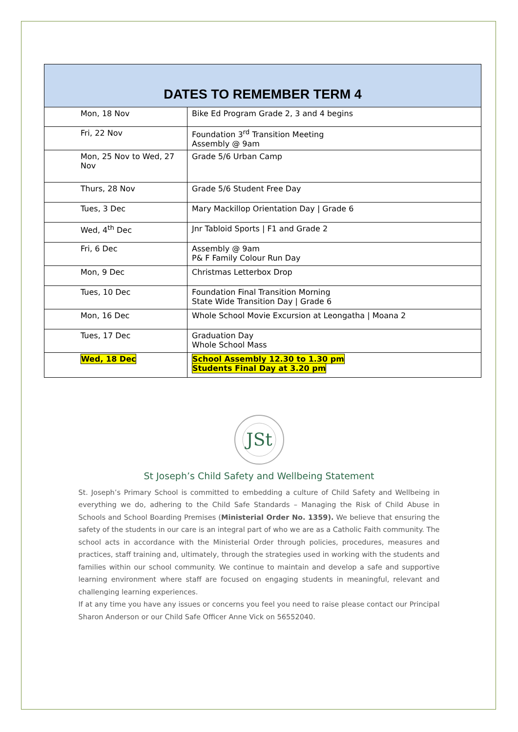| DATES TO REMEMBER TERM 4 | |
| --- | --- |
| Mon, 18 Nov | Bike Ed Program Grade 2, 3 and 4 begins |
| Fri, 22 Nov | Foundation 3<sup>rd</sup> Transition Meeting Assembly @ 9am |
| Mon, 25 Nov to Wed, 27 Nov | Grade 5/6 Urban Camp |
| Thurs, 28 Nov | Grade 5/6 Student Free Day |
| Tues, 3 Dec | Mary Mackillop Orientation Day / Grade 6 |
| Wed, 4<sup>th</sup> Dec | Jnr Tabloid Sports / F1 and Grade 2 |
| Fri, 6 Dec | Assembly @ 9am P& F Family Colour Run Day |
| Mon, 9 Dec | Christmas Letterbox Drop |
| Tues, 10 Dec | Foundation Final Transition Morning State Wide Transition Day / Grade 6 |
| Mon, 16 Dec | Whole School Movie Excursion at Leongatha / Moana 2 |
| Tues, 17 Dec | Graduation Day Whole School Mass |
| Wed, 18 Dec | School Assembly 12.30 to 1.30 pm Students Final Day at 3.20 pm |
JSt
St Joseph’s Child Safety and Wellbeing Statement
St. Joseph’s Primary School is committed to embedding a culture of Child Safety and Wellbeing in everything we do, adhering to the Child Safe Standards – Managing the Risk of Child Abuse in Schools and School Boarding Premises (Ministerial Order No. 1359). We believe that ensuring the safety of the students in our care is an integral part of who we are as a Catholic Faith community. The school acts in accordance with the Ministerial Order through policies, procedures, measures and practices, staff training and, ultimately, through the strategies used in working with the students and families within our school community. We continue to maintain and develop a safe and supportive learning environment where staff are focused on engaging students in meaningful, relevant and challenging learning experiences.
If at any time you have any issues or concerns you feel you need to raise please contact our Principal Sharon Anderson or our Child Safe Officer Anne Vick on 56552040.